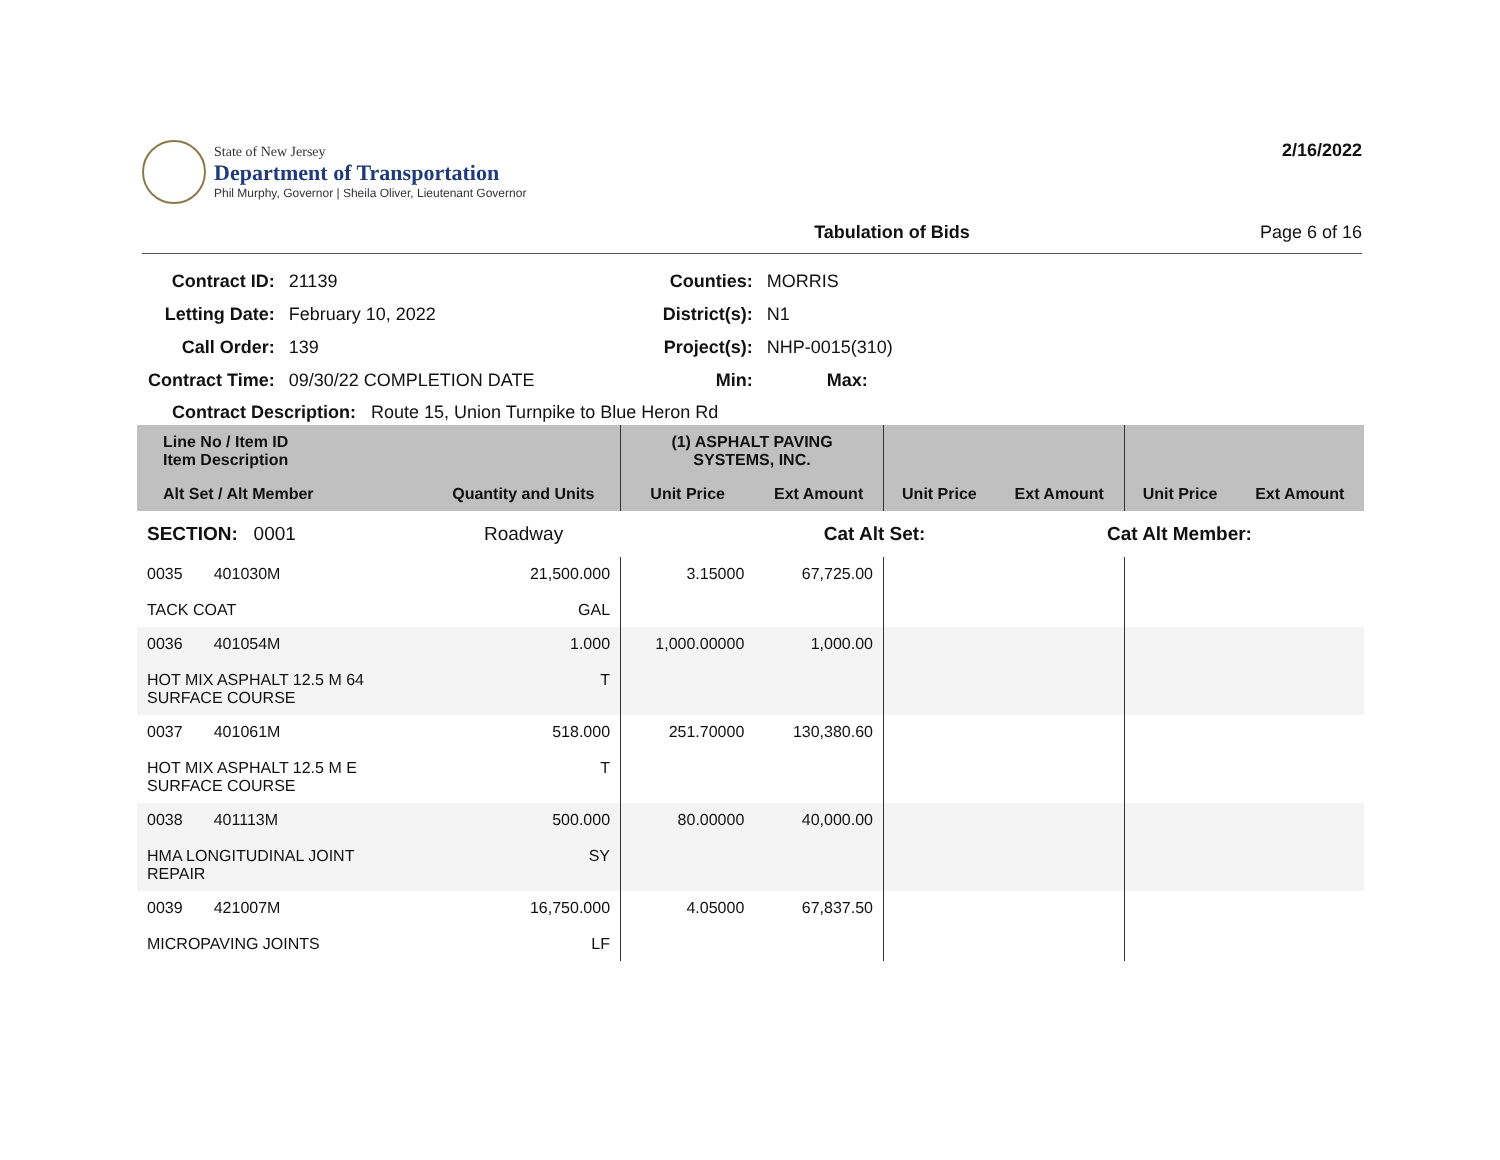State of New Jersey
Department of Transportation
Phil Murphy, Governor | Sheila Oliver, Lieutenant Governor
2/16/2022
Tabulation of Bids Page 6 of 16
| Contract ID: | 21139 | Counties: | MORRIS |
| Letting Date: | February 10, 2022 | District(s): | N1 |
| Call Order: | 139 | Project(s): | NHP-0015(310) |
| Contract Time: | 09/30/22 COMPLETION DATE | Min: | Max: |
Contract Description: Route 15, Union Turnpike to Blue Heron Rd
| Line No / Item ID Item Description | | (1) ASPHALT PAVING SYSTEMS, INC. | | | | | |
| --- | --- | --- | --- | --- | --- | --- | --- |
| Alt Set / Alt Member | Quantity and Units | Unit Price | Ext Amount | Unit Price | Ext Amount | Unit Price | Ext Amount |
| SECTION: 0001 | Roadway | | Cat Alt Set: | | Cat Alt Member: | | |
| 0035 401030M TACK COAT | 21,500.000 GAL | 3.15000 | 67,725.00 | | | | |
| 0036 401054M HOT MIX ASPHALT 12.5 M 64 SURFACE COURSE | 1.000 T | 1,000.00000 | 1,000.00 | | | | |
| 0037 401061M HOT MIX ASPHALT 12.5 M E SURFACE COURSE | 518.000 T | 251.70000 | 130,380.60 | | | | |
| 0038 401113M HMA LONGITUDINAL JOINT REPAIR | 500.000 SY | 80.00000 | 40,000.00 | | | | |
| 0039 421007M MICROPAVING JOINTS | 16,750.000 LF | 4.05000 | 67,837.50 | | | | |